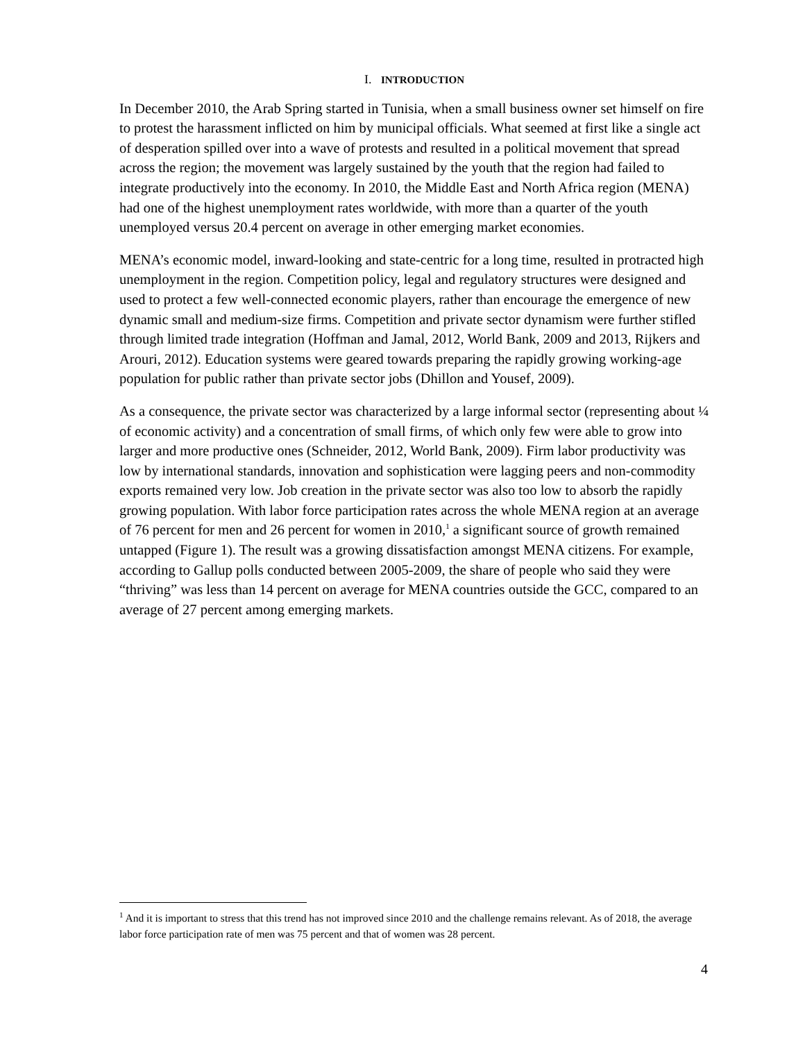I. INTRODUCTION
In December 2010, the Arab Spring started in Tunisia, when a small business owner set himself on fire to protest the harassment inflicted on him by municipal officials. What seemed at first like a single act of desperation spilled over into a wave of protests and resulted in a political movement that spread across the region; the movement was largely sustained by the youth that the region had failed to integrate productively into the economy. In 2010, the Middle East and North Africa region (MENA) had one of the highest unemployment rates worldwide, with more than a quarter of the youth unemployed versus 20.4 percent on average in other emerging market economies.
MENA’s economic model, inward-looking and state-centric for a long time, resulted in protracted high unemployment in the region. Competition policy, legal and regulatory structures were designed and used to protect a few well-connected economic players, rather than encourage the emergence of new dynamic small and medium-size firms. Competition and private sector dynamism were further stifled through limited trade integration (Hoffman and Jamal, 2012, World Bank, 2009 and 2013, Rijkers and Arouri, 2012). Education systems were geared towards preparing the rapidly growing working-age population for public rather than private sector jobs (Dhillon and Yousef, 2009).
As a consequence, the private sector was characterized by a large informal sector (representing about ¼ of economic activity) and a concentration of small firms, of which only few were able to grow into larger and more productive ones (Schneider, 2012, World Bank, 2009). Firm labor productivity was low by international standards, innovation and sophistication were lagging peers and non-commodity exports remained very low. Job creation in the private sector was also too low to absorb the rapidly growing population. With labor force participation rates across the whole MENA region at an average of 76 percent for men and 26 percent for women in 2010,<sup>1</sup> a significant source of growth remained untapped (Figure 1). The result was a growing dissatisfaction amongst MENA citizens. For example, according to Gallup polls conducted between 2005-2009, the share of people who said they were “thriving” was less than 14 percent on average for MENA countries outside the GCC, compared to an average of 27 percent among emerging markets.
<sup>1</sup> And it is important to stress that this trend has not improved since 2010 and the challenge remains relevant. As of 2018, the average labor force participation rate of men was 75 percent and that of women was 28 percent.
4